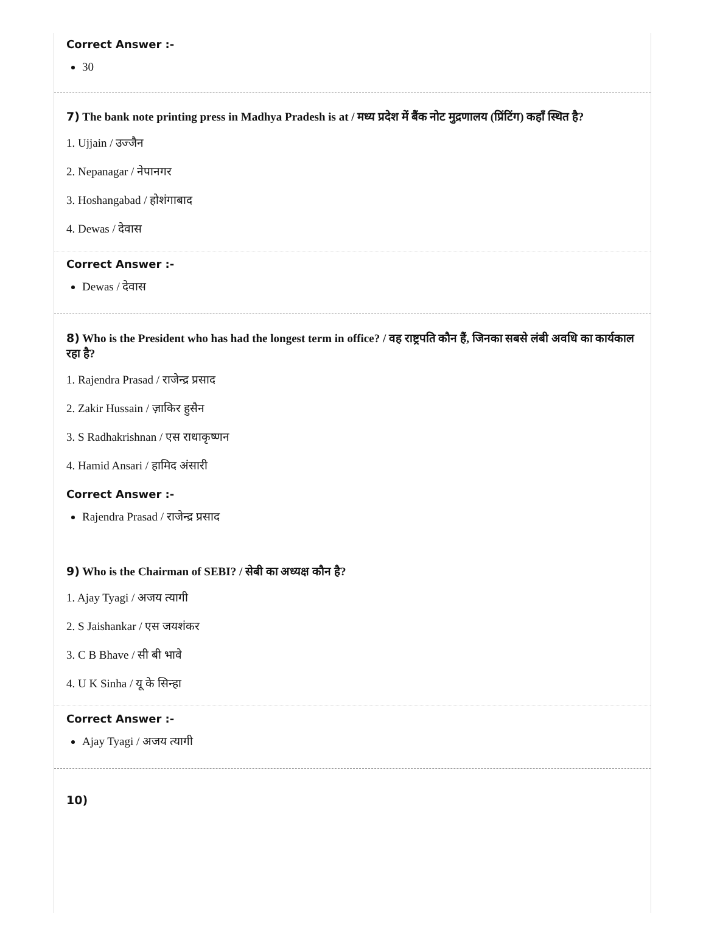Correct Answer :-
30
7) The bank note printing press in Madhya Pradesh is at / मध्य प्रदेश में बैंक नोट मुद्रणालय (प्रिंटिंग) कहाँ स्थित है?
1. Ujjain / उज्जैन
2. Nepanagar / नेपानगर
3. Hoshangabad / होशंगाबाद
4. Dewas / देवास
Correct Answer :-
Dewas / देवास
8) Who is the President who has had the longest term in office? / वह राष्ट्रपति कौन हैं, जिनका सबसे लंबी अवधि का कार्यकाल रहा है?
1. Rajendra Prasad / राजेन्द्र प्रसाद
2. Zakir Hussain / ज़ाकिर हुसैन
3. S Radhakrishnan / एस राधाकृष्णन
4. Hamid Ansari / हामिद अंसारी
Correct Answer :-
Rajendra Prasad / राजेन्द्र प्रसाद
9) Who is the Chairman of SEBI? / सेबी का अध्यक्ष कौन है?
1. Ajay Tyagi / अजय त्यागी
2. S Jaishankar / एस जयशंकर
3. C B Bhave / सी बी भावे
4. U K Sinha / यू के सिन्हा
Correct Answer :-
Ajay Tyagi / अजय त्यागी
10)